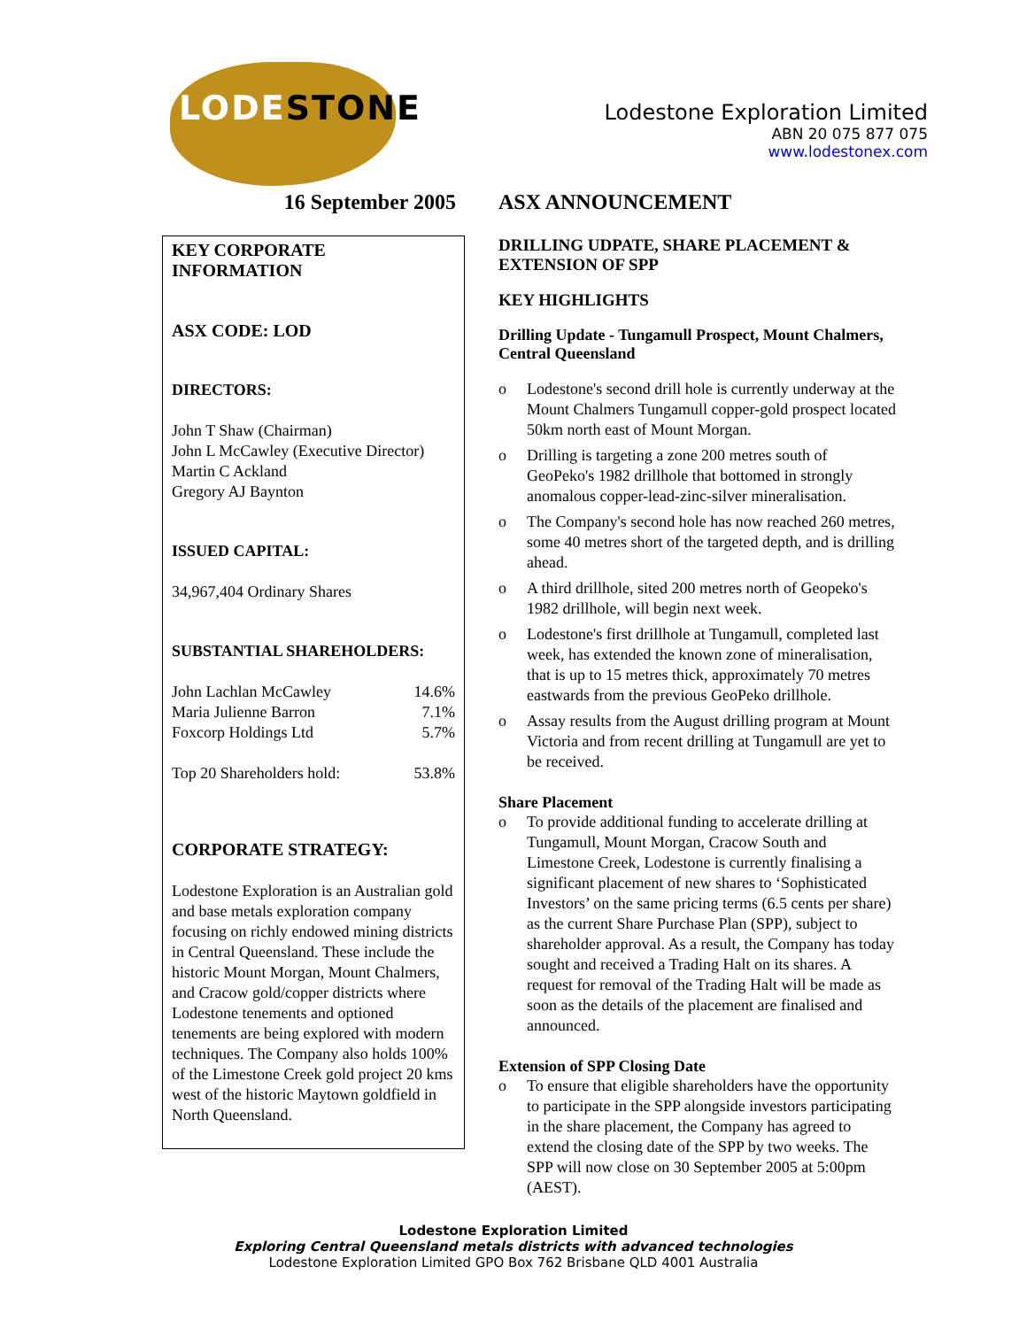LODESTONE
Lodestone Exploration Limited
ABN 20 075 877 075
www.lodestonex.com
16 September 2005
KEY CORPORATE INFORMATION
ASX CODE: LOD
DIRECTORS:
John T Shaw (Chairman)
John L McCawley (Executive Director)
Martin C Ackland
Gregory AJ Baynton
ISSUED CAPITAL:
34,967,404 Ordinary Shares
SUBSTANTIAL SHAREHOLDERS:
| John Lachlan McCawley | 14.6% |
| Maria Julienne Barron | 7.1% |
| Foxcorp Holdings Ltd | 5.7% |
| Top 20 Shareholders hold: | 53.8% |
CORPORATE STRATEGY:
Lodestone Exploration is an Australian gold and base metals exploration company focusing on richly endowed mining districts in Central Queensland. These include the historic Mount Morgan, Mount Chalmers, and Cracow gold/copper districts where Lodestone tenements and optioned tenements are being explored with modern techniques. The Company also holds 100% of the Limestone Creek gold project 20 kms west of the historic Maytown goldfield in North Queensland.
ASX ANNOUNCEMENT
DRILLING UDPATE, SHARE PLACEMENT & EXTENSION OF SPP
KEY HIGHLIGHTS
Drilling Update - Tungamull Prospect, Mount Chalmers, Central Queensland
o Lodestone's second drill hole is currently underway at the Mount Chalmers Tungamull copper-gold prospect located 50km north east of Mount Morgan.
o Drilling is targeting a zone 200 metres south of GeoPeko's 1982 drillhole that bottomed in strongly anomalous copper-lead-zinc-silver mineralisation.
o The Company's second hole has now reached 260 metres, some 40 metres short of the targeted depth, and is drilling ahead.
o A third drillhole, sited 200 metres north of Geopeko's 1982 drillhole, will begin next week.
o Lodestone's first drillhole at Tungamull, completed last week, has extended the known zone of mineralisation, that is up to 15 metres thick, approximately 70 metres eastwards from the previous GeoPeko drillhole.
o Assay results from the August drilling program at Mount Victoria and from recent drilling at Tungamull are yet to be received.
Share Placement
o To provide additional funding to accelerate drilling at Tungamull, Mount Morgan, Cracow South and Limestone Creek, Lodestone is currently finalising a significant placement of new shares to ‘Sophisticated Investors’ on the same pricing terms (6.5 cents per share) as the current Share Purchase Plan (SPP), subject to shareholder approval. As a result, the Company has today sought and received a Trading Halt on its shares. A request for removal of the Trading Halt will be made as soon as the details of the placement are finalised and announced.
Extension of SPP Closing Date
o To ensure that eligible shareholders have the opportunity to participate in the SPP alongside investors participating in the share placement, the Company has agreed to extend the closing date of the SPP by two weeks. The SPP will now close on 30 September 2005 at 5:00pm (AEST).
Lodestone Exploration Limited
Exploring Central Queensland metals districts with advanced technologies
Lodestone Exploration Limited GPO Box 762 Brisbane QLD 4001 Australia